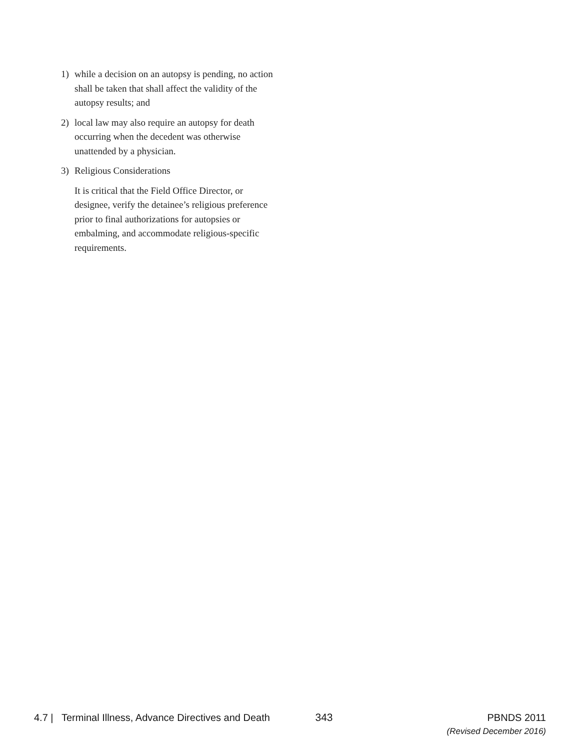1) while a decision on an autopsy is pending, no action shall be taken that shall affect the validity of the autopsy results; and
2) local law may also require an autopsy for death occurring when the decedent was otherwise unattended by a physician.
3) Religious Considerations
It is critical that the Field Office Director, or designee, verify the detainee’s religious preference prior to final authorizations for autopsies or embalming, and accommodate religious-specific requirements.
4.7 | Terminal Illness, Advance Directives and Death
343 PBNDS 2011
(Revised December 2016)